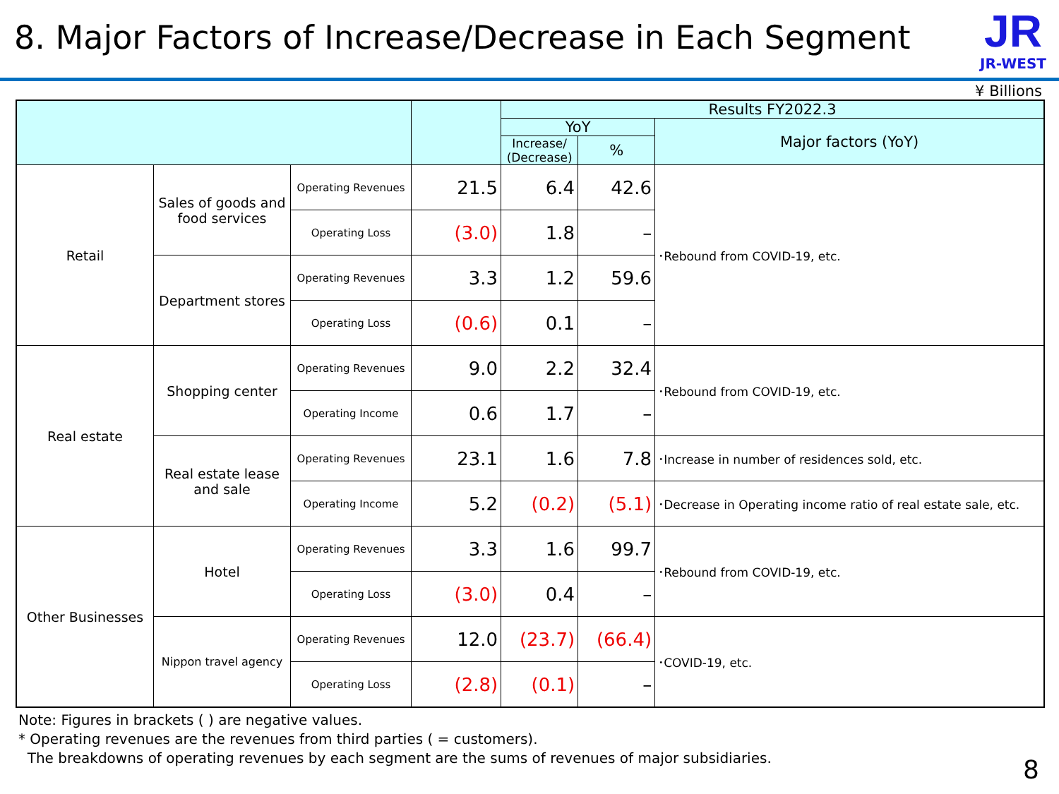8. Major Factors of Increase/Decrease in Each Segment
JR
JR-WEST
¥ Billions
| | | | | Results FY2022.3 | | |
| --- | --- | --- | --- | --- | --- | --- |
| | | | | YoY | | Major factors (YoY) |
| | | | | Increase/ (Decrease) | % | |
| Retail | Sales of goods and food services | Operating Revenues | 21.5 | 6.4 | 42.6 | ･Rebound from COVID-19, etc. |
| | | Operating Loss | (3.0) | 1.8 | – | |
| | Department stores | Operating Revenues | 3.3 | 1.2 | 59.6 | |
| | | Operating Loss | (0.6) | 0.1 | – | |
| Real estate | Shopping center | Operating Revenues | 9.0 | 2.2 | 32.4 | ･Rebound from COVID-19, etc. |
| | | Operating Income | 0.6 | 1.7 | – | |
| | Real estate lease and sale | Operating Revenues | 23.1 | 1.6 | 7.8 | ･Increase in number of residences sold, etc. |
| | | Operating Income | 5.2 | (0.2) | (5.1) | ･Decrease in Operating income ratio of real estate sale, etc. |
| Other Businesses | Hotel | Operating Revenues | 3.3 | 1.6 | 99.7 | ･Rebound from COVID-19, etc. |
| | | Operating Loss | (3.0) | 0.4 | – | |
| | Nippon travel agency | Operating Revenues | 12.0 | (23.7) | (66.4) | ･COVID-19, etc. |
| | | Operating Loss | (2.8) | (0.1) | – | |
Note: Figures in brackets ( ) are negative values.
* Operating revenues are the revenues from third parties ( = customers).
The breakdowns of operating revenues by each segment are the sums of revenues of major subsidiaries.
8